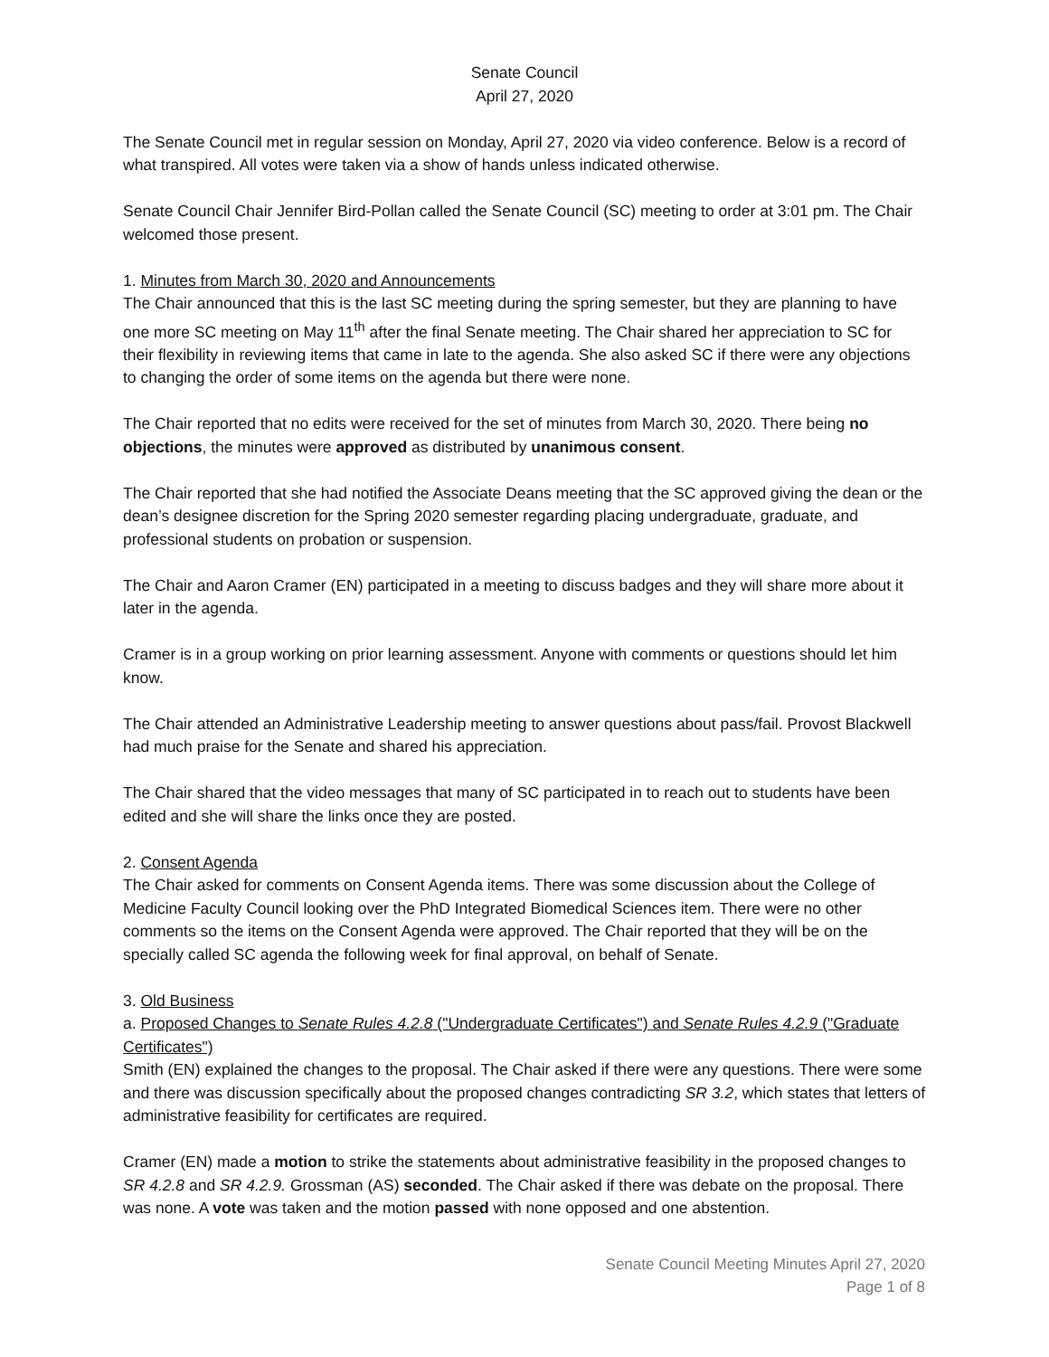Senate Council
April 27, 2020
The Senate Council met in regular session on Monday, April 27, 2020 via video conference. Below is a record of what transpired. All votes were taken via a show of hands unless indicated otherwise.
Senate Council Chair Jennifer Bird-Pollan called the Senate Council (SC) meeting to order at 3:01 pm. The Chair welcomed those present.
1. Minutes from March 30, 2020 and Announcements
The Chair announced that this is the last SC meeting during the spring semester, but they are planning to have one more SC meeting on May 11<sup>th</sup> after the final Senate meeting. The Chair shared her appreciation to SC for their flexibility in reviewing items that came in late to the agenda. She also asked SC if there were any objections to changing the order of some items on the agenda but there were none.
The Chair reported that no edits were received for the set of minutes from March 30, 2020. There being no objections, the minutes were approved as distributed by unanimous consent.
The Chair reported that she had notified the Associate Deans meeting that the SC approved giving the dean or the dean’s designee discretion for the Spring 2020 semester regarding placing undergraduate, graduate, and professional students on probation or suspension.
The Chair and Aaron Cramer (EN) participated in a meeting to discuss badges and they will share more about it later in the agenda.
Cramer is in a group working on prior learning assessment. Anyone with comments or questions should let him know.
The Chair attended an Administrative Leadership meeting to answer questions about pass/fail. Provost Blackwell had much praise for the Senate and shared his appreciation.
The Chair shared that the video messages that many of SC participated in to reach out to students have been edited and she will share the links once they are posted.
2. Consent Agenda
The Chair asked for comments on Consent Agenda items. There was some discussion about the College of Medicine Faculty Council looking over the PhD Integrated Biomedical Sciences item. There were no other comments so the items on the Consent Agenda were approved. The Chair reported that they will be on the specially called SC agenda the following week for final approval, on behalf of Senate.
3. Old Business
a. Proposed Changes to Senate Rules 4.2.8 ("Undergraduate Certificates") and Senate Rules 4.2.9 ("Graduate Certificates")
Smith (EN) explained the changes to the proposal. The Chair asked if there were any questions. There were some and there was discussion specifically about the proposed changes contradicting SR 3.2, which states that letters of administrative feasibility for certificates are required.
Cramer (EN) made a motion to strike the statements about administrative feasibility in the proposed changes to SR 4.2.8 and SR 4.2.9. Grossman (AS) seconded. The Chair asked if there was debate on the proposal. There was none. A vote was taken and the motion passed with none opposed and one abstention.
Senate Council Meeting Minutes April 27, 2020
Page 1 of 8